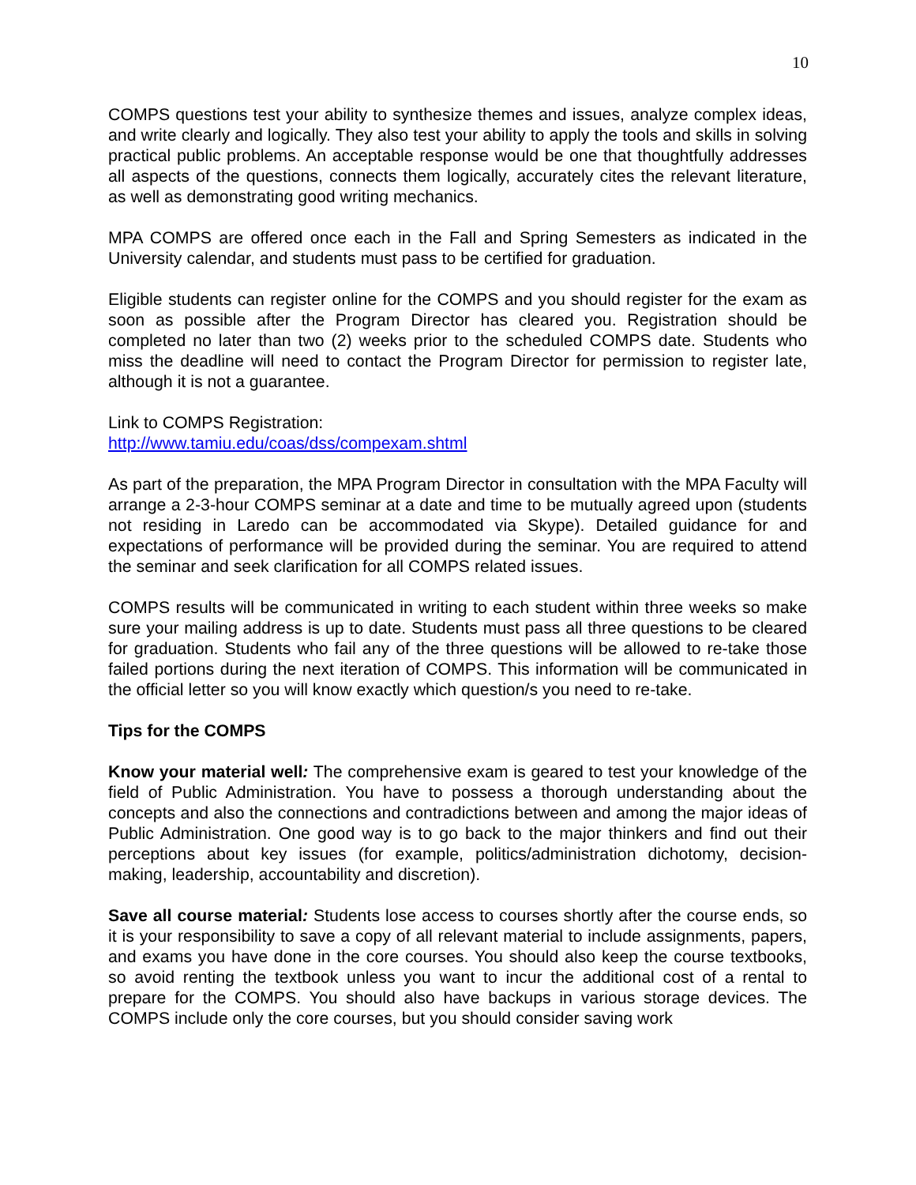10
COMPS questions test your ability to synthesize themes and issues, analyze complex ideas, and write clearly and logically. They also test your ability to apply the tools and skills in solving practical public problems. An acceptable response would be one that thoughtfully addresses all aspects of the questions, connects them logically, accurately cites the relevant literature, as well as demonstrating good writing mechanics.
MPA COMPS are offered once each in the Fall and Spring Semesters as indicated in the University calendar, and students must pass to be certified for graduation.
Eligible students can register online for the COMPS and you should register for the exam as soon as possible after the Program Director has cleared you. Registration should be completed no later than two (2) weeks prior to the scheduled COMPS date. Students who miss the deadline will need to contact the Program Director for permission to register late, although it is not a guarantee.
Link to COMPS Registration:
http://www.tamiu.edu/coas/dss/compexam.shtml
As part of the preparation, the MPA Program Director in consultation with the MPA Faculty will arrange a 2-3-hour COMPS seminar at a date and time to be mutually agreed upon (students not residing in Laredo can be accommodated via Skype). Detailed guidance for and expectations of performance will be provided during the seminar. You are required to attend the seminar and seek clarification for all COMPS related issues.
COMPS results will be communicated in writing to each student within three weeks so make sure your mailing address is up to date. Students must pass all three questions to be cleared for graduation. Students who fail any of the three questions will be allowed to re-take those failed portions during the next iteration of COMPS. This information will be communicated in the official letter so you will know exactly which question/s you need to re-take.
Tips for the COMPS
Know your material well: The comprehensive exam is geared to test your knowledge of the field of Public Administration. You have to possess a thorough understanding about the concepts and also the connections and contradictions between and among the major ideas of Public Administration. One good way is to go back to the major thinkers and find out their perceptions about key issues (for example, politics/administration dichotomy, decision-making, leadership, accountability and discretion).
Save all course material: Students lose access to courses shortly after the course ends, so it is your responsibility to save a copy of all relevant material to include assignments, papers, and exams you have done in the core courses. You should also keep the course textbooks, so avoid renting the textbook unless you want to incur the additional cost of a rental to prepare for the COMPS. You should also have backups in various storage devices. The COMPS include only the core courses, but you should consider saving work